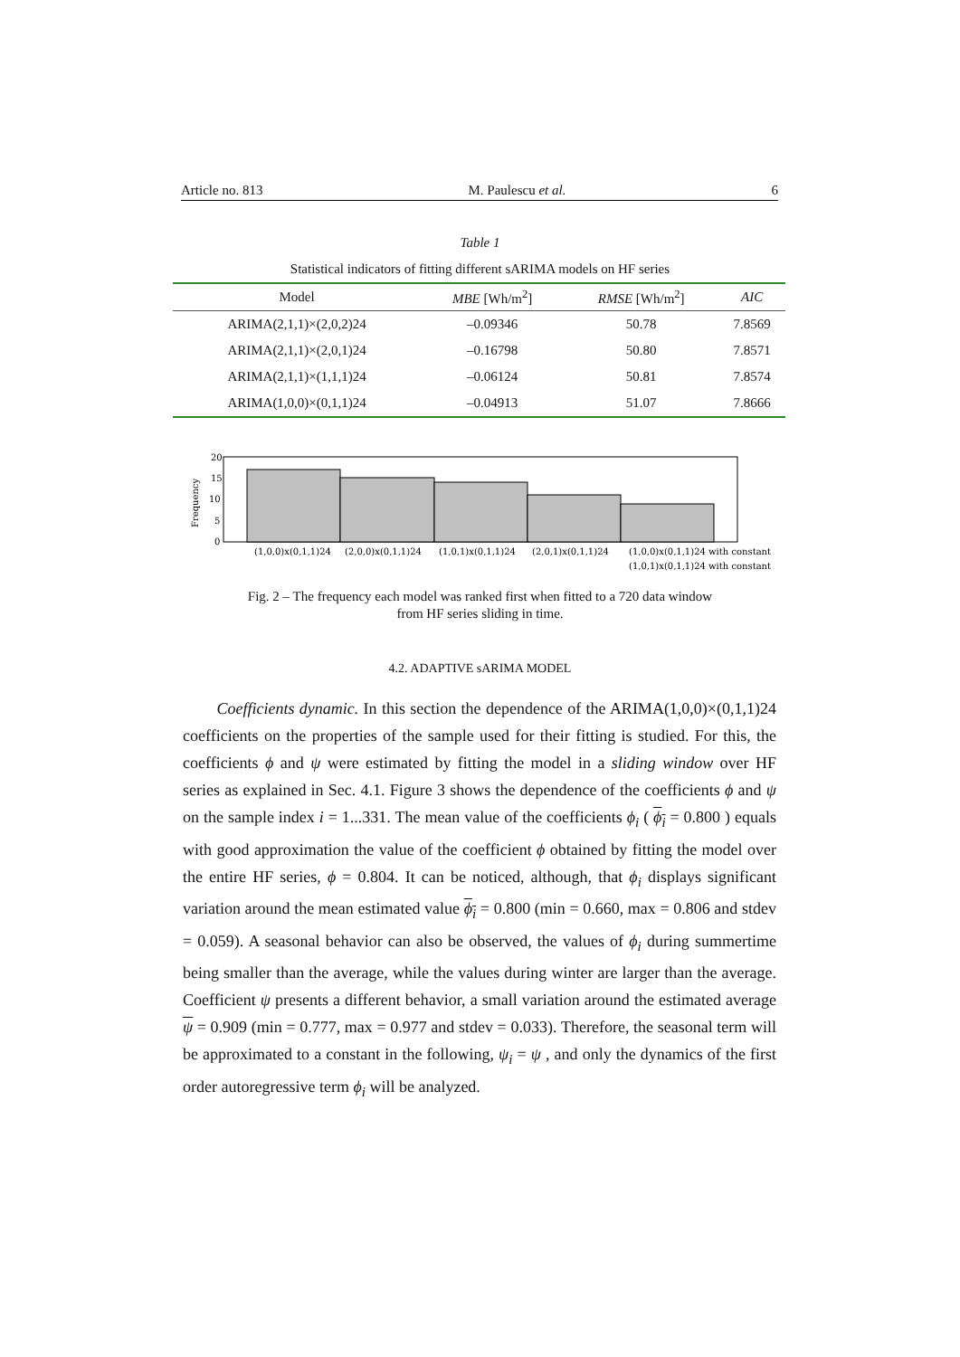Article no. 813 M. Paulescu et al. 6
Table 1
Statistical indicators of fitting different sARIMA models on HF series
| Model | MBE [Wh/m<sup>2</sup>] | RMSE [Wh/m<sup>2</sup>] | AIC |
| --- | --- | --- | --- |
| ARIMA(2,1,1)×(2,0,2)24 | –0.09346 | 50.78 | 7.8569 |
| ARIMA(2,1,1)×(2,0,1)24 | –0.16798 | 50.80 | 7.8571 |
| ARIMA(2,1,1)×(1,1,1)24 | –0.06124 | 50.81 | 7.8574 |
| ARIMA(1,0,0)×(0,1,1)24 | –0.04913 | 51.07 | 7.8666 |
Frequency
20
15
10
5
0
(1,0,0)x(0,1,1)24
(2,0,0)x(0,1,1)24
(1,0,1)x(0,1,1)24
(2,0,1)x(0,1,1)24
(1,0,0)x(0,1,1)24 with constant
(1,0,1)x(0,1,1)24 with constant
Fig. 2 – The frequency each model was ranked first when fitted to a 720 data window
from HF series sliding in time.
4.2. ADAPTIVE sARIMA MODEL
Coefficients dynamic. In this section the dependence of the ARIMA(1,0,0)×(0,1,1)24 coefficients on the properties of the sample used for their fitting is studied. For this, the coefficients ϕ and ψ were estimated by fitting the model in a sliding window over HF series as explained in Sec. 4.1. Figure 3 shows the dependence of the coefficients ϕ and ψ on the sample index i = 1...331. The mean value of the coefficients ϕ<sub>i</sub> ( ϕ<sub>i</sub> = 0.800 ) equals with good approximation the value of the coefficient ϕ obtained by fitting the model over the entire HF series, ϕ = 0.804. It can be noticed, although, that ϕ<sub>i</sub> displays significant variation around the mean estimated value ϕ<sub>i</sub> = 0.800 (min = 0.660, max = 0.806 and stdev = 0.059). A seasonal behavior can also be observed, the values of ϕ<sub>i</sub> during summertime being smaller than the average, while the values during winter are larger than the average. Coefficient ψ presents a different behavior, a small variation around the estimated average ψ = 0.909 (min = 0.777, max = 0.977 and stdev = 0.033). Therefore, the seasonal term will be approximated to a constant in the following, ψ<sub>i</sub> = ψ , and only the dynamics of the first order autoregressive term ϕ<sub>i</sub> will be analyzed.